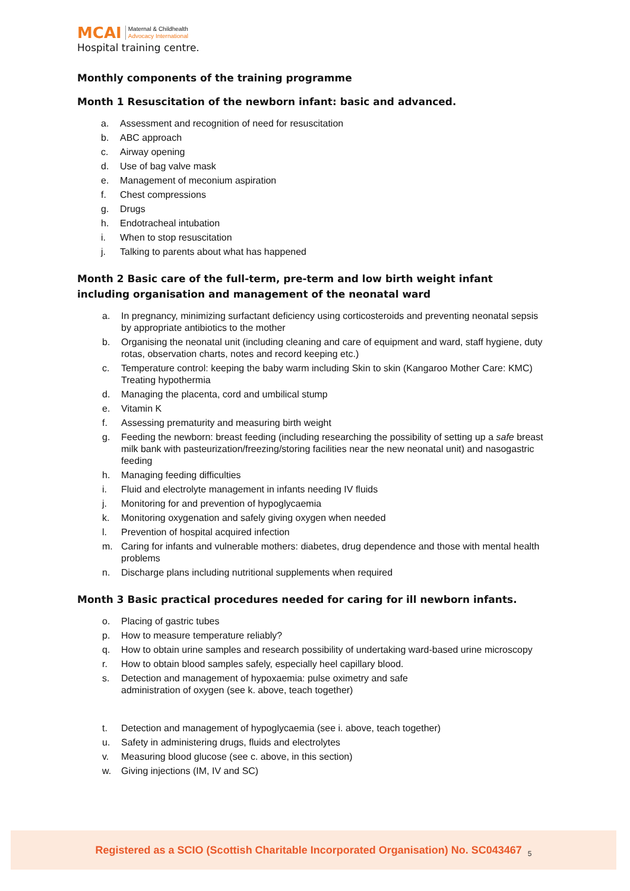MCAI
Maternal & Childhealth
Advocacy International
Hospital training centre.
Monthly components of the training programme
Month 1 Resuscitation of the newborn infant: basic and advanced.
a. Assessment and recognition of need for resuscitation
b. ABC approach
c. Airway opening
d. Use of bag valve mask
e. Management of meconium aspiration
f. Chest compressions
g. Drugs
h. Endotracheal intubation
i. When to stop resuscitation
j. Talking to parents about what has happened
Month 2 Basic care of the full-term, pre-term and low birth weight infant including organisation and management of the neonatal ward
a. In pregnancy, minimizing surfactant deficiency using corticosteroids and preventing neonatal sepsis by appropriate antibiotics to the mother
b. Organising the neonatal unit (including cleaning and care of equipment and ward, staff hygiene, duty rotas, observation charts, notes and record keeping etc.)
c. Temperature control: keeping the baby warm including Skin to skin (Kangaroo Mother Care: KMC) Treating hypothermia
d. Managing the placenta, cord and umbilical stump
e. Vitamin K
f. Assessing prematurity and measuring birth weight
g. Feeding the newborn: breast feeding (including researching the possibility of setting up a safe breast milk bank with pasteurization/freezing/storing facilities near the new neonatal unit) and nasogastric feeding
h. Managing feeding difficulties
i. Fluid and electrolyte management in infants needing IV fluids
j. Monitoring for and prevention of hypoglycaemia
k. Monitoring oxygenation and safely giving oxygen when needed
l. Prevention of hospital acquired infection
m. Caring for infants and vulnerable mothers: diabetes, drug dependence and those with mental health problems
n. Discharge plans including nutritional supplements when required
Month 3 Basic practical procedures needed for caring for ill newborn infants.
o. Placing of gastric tubes
p. How to measure temperature reliably?
q. How to obtain urine samples and research possibility of undertaking ward-based urine microscopy
r. How to obtain blood samples safely, especially heel capillary blood.
s. Detection and management of hypoxaemia: pulse oximetry and safe
administration of oxygen (see k. above, teach together)
t. Detection and management of hypoglycaemia (see i. above, teach together)
u. Safety in administering drugs, fluids and electrolytes
v. Measuring blood glucose (see c. above, in this section)
w. Giving injections (IM, IV and SC)
Registered as a SCIO (Scottish Charitable Incorporated Organisation) No. SC043467 5